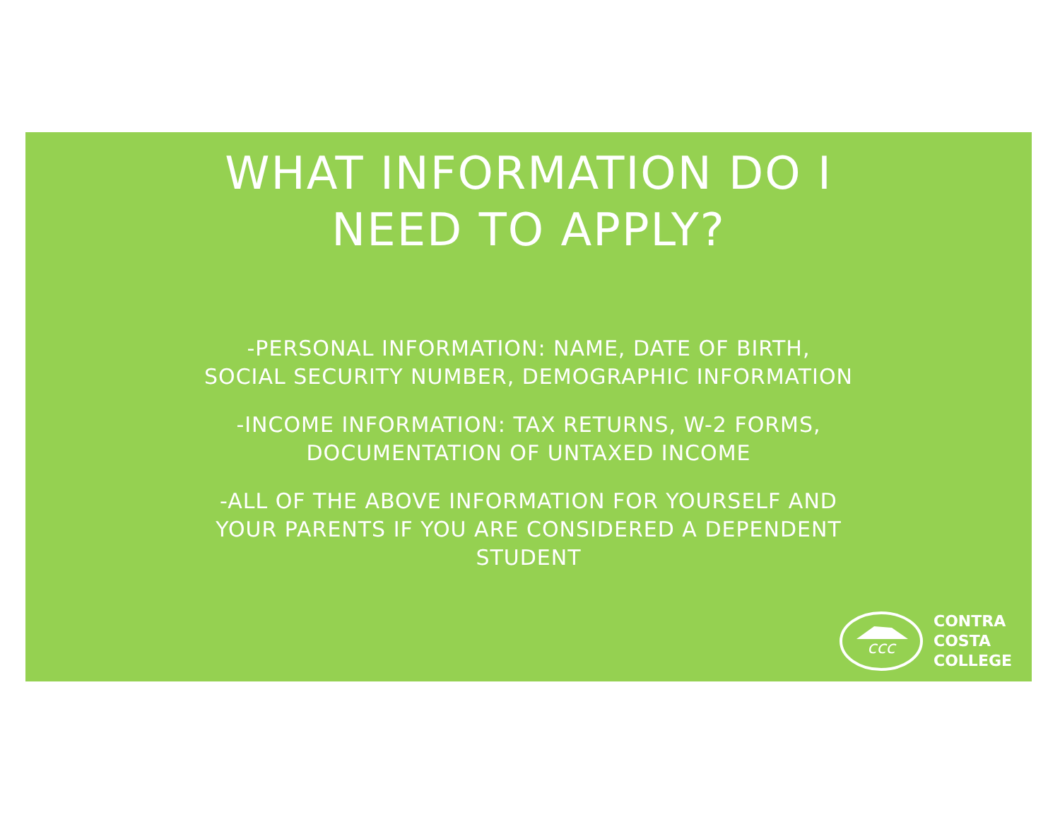WHAT INFORMATION DO I
NEED TO APPLY?
-PERSONAL INFORMATION: NAME, DATE OF BIRTH,
SOCIAL SECURITY NUMBER, DEMOGRAPHIC INFORMATION
-INCOME INFORMATION: TAX RETURNS, W-2 FORMS,
DOCUMENTATION OF UNTAXED INCOME
-ALL OF THE ABOVE INFORMATION FOR YOURSELF AND
YOUR PARENTS IF YOU ARE CONSIDERED A DEPENDENT
STUDENT
ccc
CONTRA
COSTA
COLLEGE